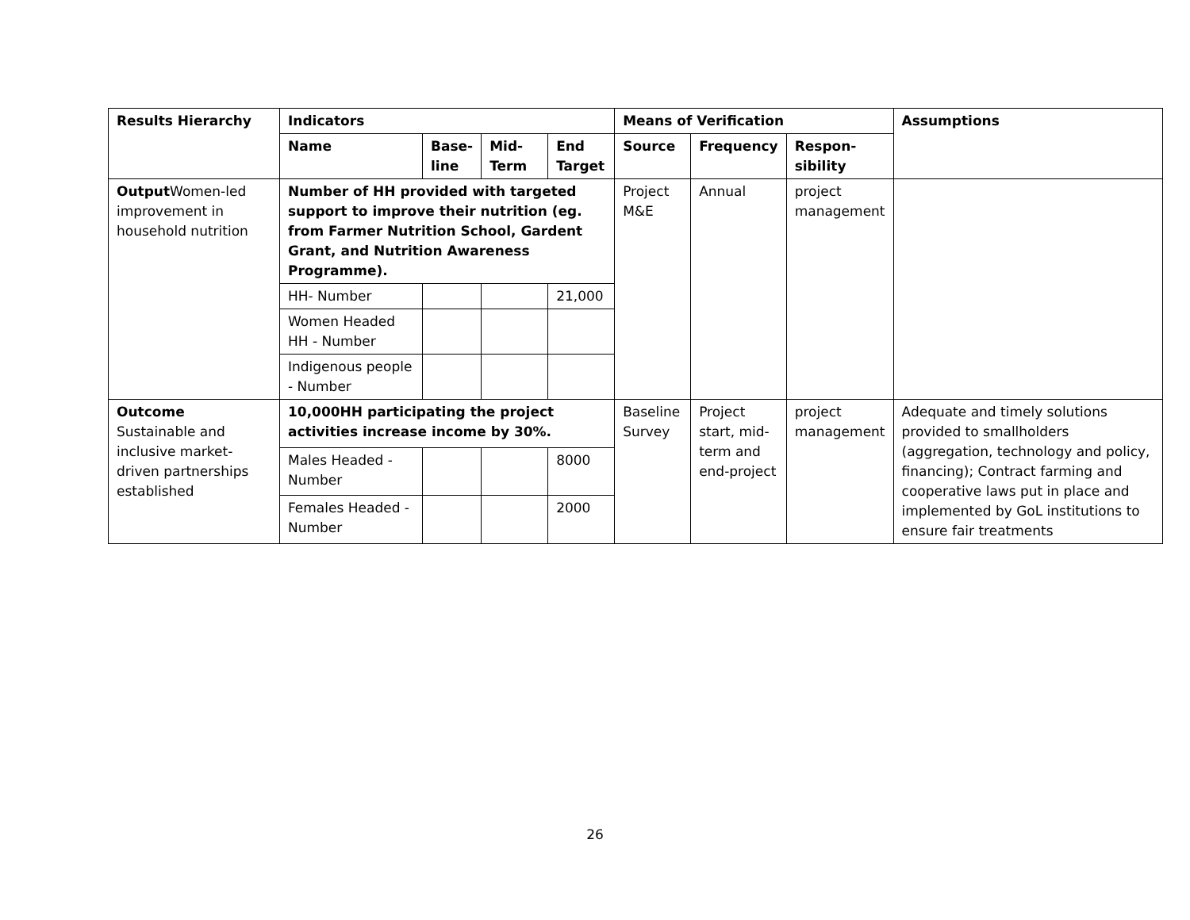| Results Hierarchy | Indicators | | | | Means of Verification | | | Assumptions |
| --- | --- | --- | --- | --- | --- | --- | --- | --- |
| | Name | Base-line | Mid-Term | End Target | Source | Frequency | Respon-sibility | |
| Output Women-led improvement in household nutrition | Number of HH provided with targeted support to improve their nutrition (eg. from Farmer Nutrition School, Gardent Grant, and Nutrition Awareness Programme). | | | | Project M&E | Annual | project management | |
| | HH- Number | | | 21,000 | | | | |
| | Women Headed HH - Number | | | | | | | |
| | Indigenous people - Number | | | | | | | |
| Outcome Sustainable and inclusive market-driven partnerships established | 10,000HH participating the project activities increase income by 30%. | | | | Baseline Survey | Project start, mid-term and end-project | project management | Adequate and timely solutions provided to smallholders (aggregation, technology and policy, financing); Contract farming and cooperative laws put in place and implemented by GoL institutions to ensure fair treatments |
| | Males Headed - Number | | | 8000 | | | | |
| | Females Headed - Number | | | 2000 | | | | |
26